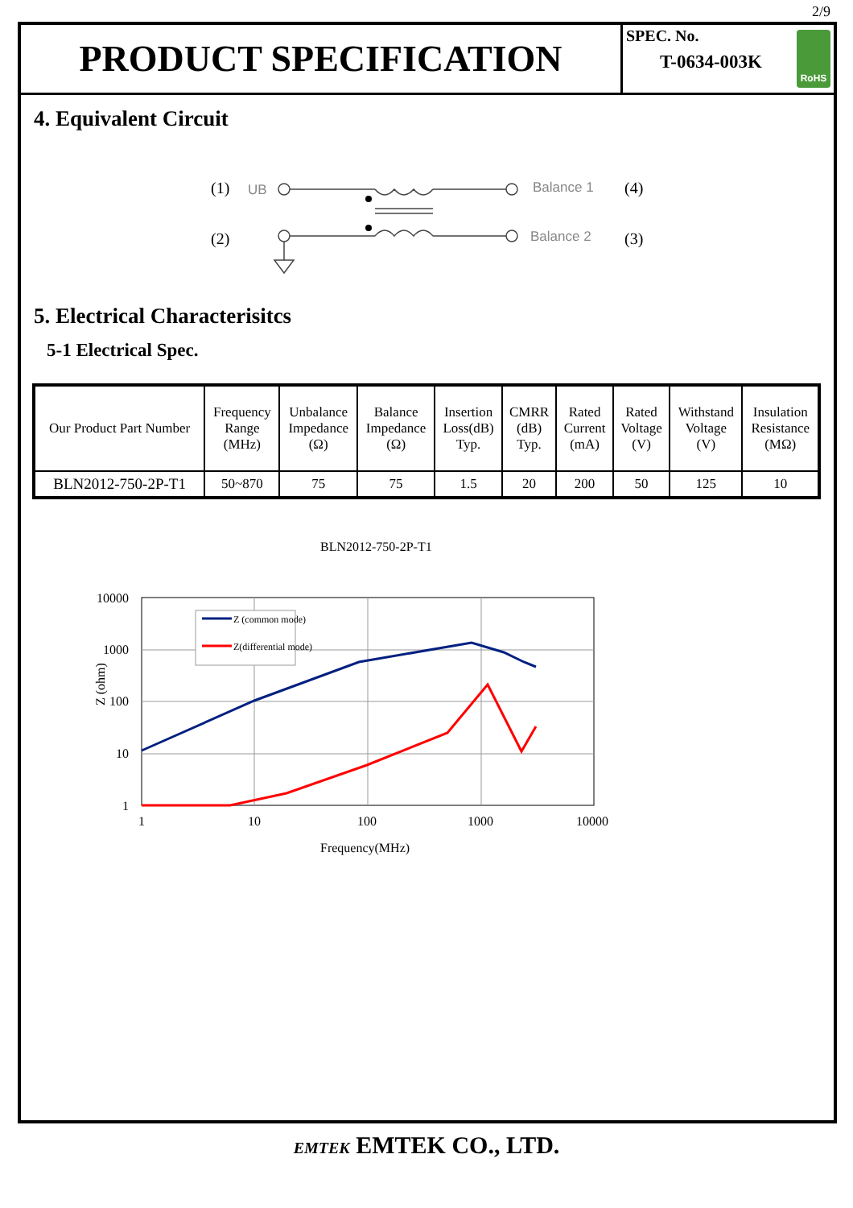2/9
PRODUCT SPECIFICATION
SPEC. No.
T-0634-003K
RoHS
4. Equivalent Circuit
(1)
(2)
(4)
(3)
UB
Balance 1
Balance 2
5. Electrical Characterisitcs
5-1 Electrical Spec.
| Our Product Part Number | Frequency Range (MHz) | Unbalance Impedance (Ω) | Balance Impedance (Ω) | Insertion Loss(dB) Typ. | CMRR (dB) Typ. | Rated Current (mA) | Rated Voltage (V) | Withstand Voltage (V) | Insulation Resistance (MΩ) |
| --- | --- | --- | --- | --- | --- | --- | --- | --- | --- |
| BLN2012-750-2P-T1 | 50~870 | 75 | 75 | 1.5 | 20 | 200 | 50 | 125 | 10 |
BLN2012-750-2P-T1
10000
1000
100
10
1
1
10
100
1000
10000
Frequency(MHz)
Z (ohm)
Z (common mode)
Z(differential mode)
EMTEK EMTEK CO., LTD.